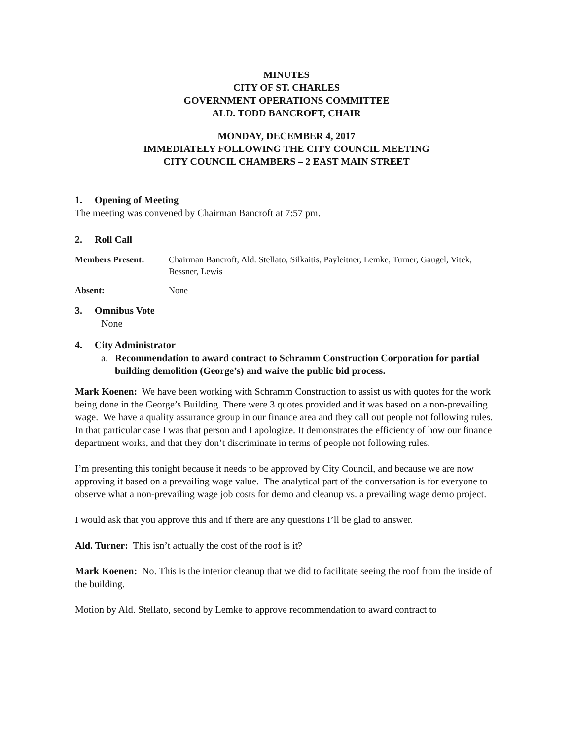MINUTES
CITY OF ST. CHARLES
GOVERNMENT OPERATIONS COMMITTEE
ALD. TODD BANCROFT, CHAIR
MONDAY, DECEMBER 4, 2017
IMMEDIATELY FOLLOWING THE CITY COUNCIL MEETING
CITY COUNCIL CHAMBERS – 2 EAST MAIN STREET
1. Opening of Meeting
The meeting was convened by Chairman Bancroft at 7:57 pm.
2. Roll Call
Members Present: Chairman Bancroft, Ald. Stellato, Silkaitis, Payleitner, Lemke, Turner, Gaugel, Vitek, Bessner, Lewis
Absent: None
3. Omnibus Vote
None
4. City Administrator
a. Recommendation to award contract to Schramm Construction Corporation for partial building demolition (George’s) and waive the public bid process.
Mark Koenen: We have been working with Schramm Construction to assist us with quotes for the work being done in the George’s Building. There were 3 quotes provided and it was based on a non-prevailing wage. We have a quality assurance group in our finance area and they call out people not following rules. In that particular case I was that person and I apologize. It demonstrates the efficiency of how our finance department works, and that they don’t discriminate in terms of people not following rules.
I’m presenting this tonight because it needs to be approved by City Council, and because we are now approving it based on a prevailing wage value. The analytical part of the conversation is for everyone to observe what a non-prevailing wage job costs for demo and cleanup vs. a prevailing wage demo project.
I would ask that you approve this and if there are any questions I’ll be glad to answer.
Ald. Turner: This isn’t actually the cost of the roof is it?
Mark Koenen: No. This is the interior cleanup that we did to facilitate seeing the roof from the inside of the building.
Motion by Ald. Stellato, second by Lemke to approve recommendation to award contract to